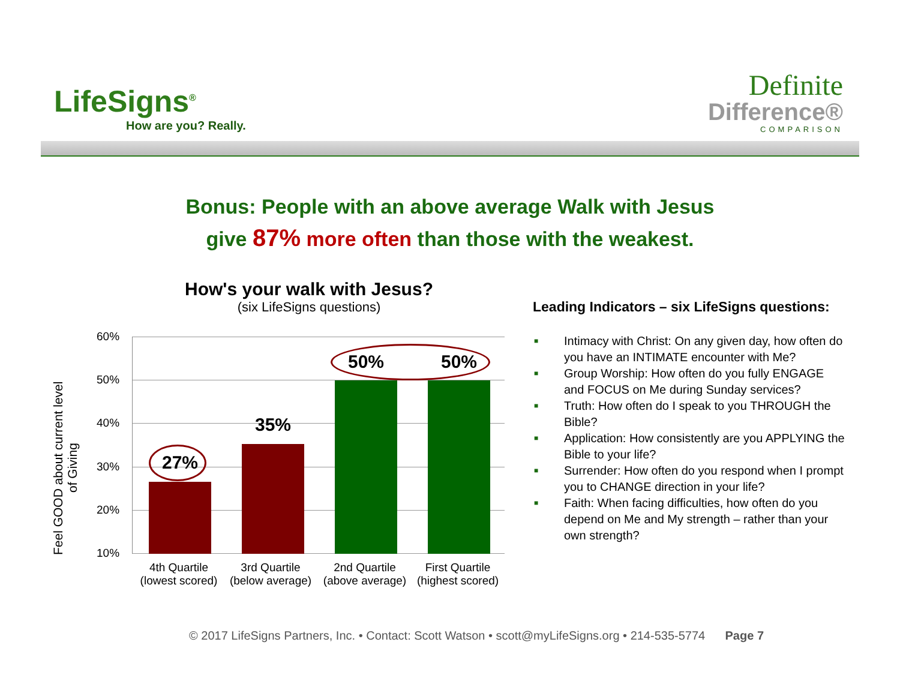LifeSigns<sup>®</sup>
How are you? Really.
Definite
Difference®
COMPARISON
Bonus: People with an above average Walk with Jesus
give 87% more often than those with the weakest.
How's your walk with Jesus?
(six LifeSigns questions)
Feel GOOD about current level of Giving
60%
50%
40%
30%
20%
10%
27%
35%
50% 50%
4th Quartile
(lowest scored)
3rd Quartile
(below average)
2nd Quartile
(above average)
First Quartile
(highest scored)
Leading Indicators – six LifeSigns questions:
■ Intimacy with Christ: On any given day, how often do you have an INTIMATE encounter with Me?
■ Group Worship: How often do you fully ENGAGE and FOCUS on Me during Sunday services?
■ Truth: How often do I speak to you THROUGH the Bible?
■ Application: How consistently are you APPLYING the Bible to your life?
■ Surrender: How often do you respond when I prompt you to CHANGE direction in your life?
■ Faith: When facing difficulties, how often do you depend on Me and My strength – rather than your own strength?
© 2017 LifeSigns Partners, Inc. • Contact: Scott Watson • scott@myLifeSigns.org • 214-535-5774 Page 7